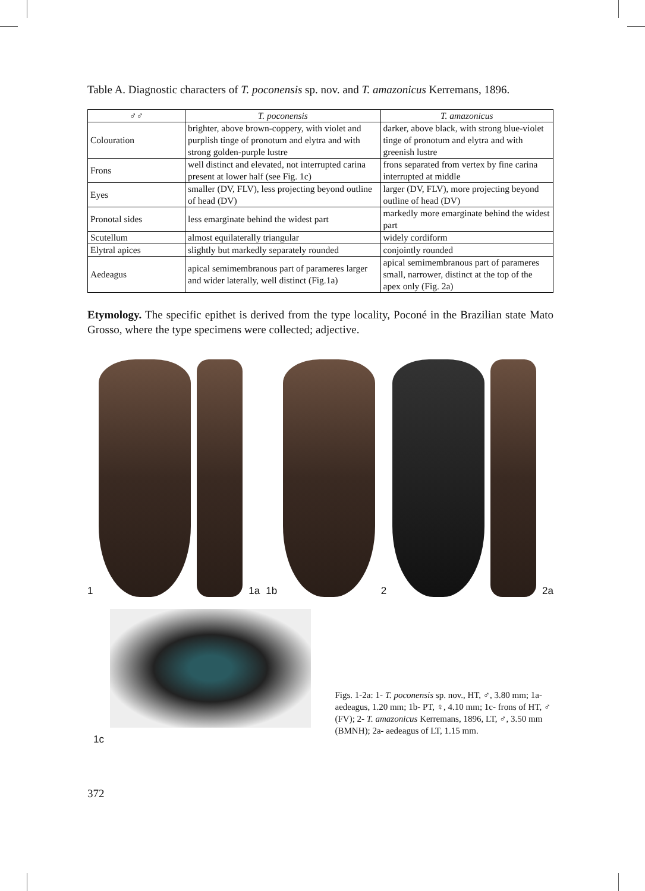Table A. Diagnostic characters of T. poconensis sp. nov. and T. amazonicus Kerremans, 1896.
| ♂♂ | T. poconensis | T. amazonicus |
| --- | --- | --- |
| Colouration | brighter, above brown-coppery, with violet and purplish tinge of pronotum and elytra and with strong golden-purple lustre | darker, above black, with strong blue-violet tinge of pronotum and elytra and with greenish lustre |
| Frons | well distinct and elevated, not interrupted carina present at lower half (see Fig. 1c) | frons separated from vertex by fine carina interrupted at middle |
| Eyes | smaller (DV, FLV), less projecting beyond outline of head (DV) | larger (DV, FLV), more projecting beyond outline of head (DV) |
| Pronotal sides | less emarginate behind the widest part | markedly more emarginate behind the widest part |
| Scutellum | almost equilaterally triangular | widely cordiform |
| Elytral apices | slightly but markedly separately rounded | conjointly rounded |
| Aedeagus | apical semimembranous part of parameres larger and wider laterally, well distinct (Fig.1a) | apical semimembranous part of parameres small, narrower, distinct at the top of the apex only (Fig. 2a) |
Etymology. The specific epithet is derived from the type locality, Poconé in the Brazilian state Mato Grosso, where the type specimens were collected; adjective.
1
1a 1b
2
2a
1c
Figs. 1-2a: 1- T. poconensis sp. nov., HT, ♂, 3.80 mm; 1a- aedeagus, 1.20 mm; 1b- PT, ♀, 4.10 mm; 1c- frons of HT, ♂ (FV); 2- T. amazonicus Kerremans, 1896, LT, ♂, 3.50 mm (BMNH); 2a- aedeagus of LT, 1.15 mm.
372